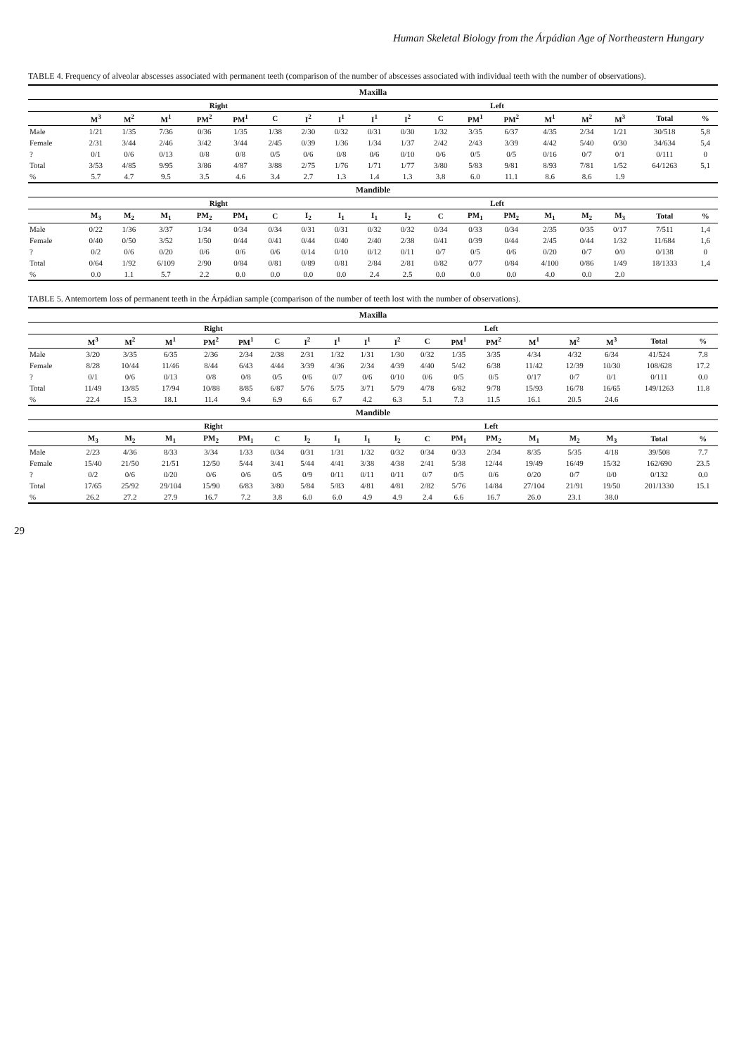Human Skeletal Biology from the Árpádian Age of Northeastern Hungary
TABLE 4. Frequency of alveolar abscesses associated with permanent teeth (comparison of the number of abscesses associated with individual teeth with the number of observations).
| Maxilla | | | | | | | | | | | | | | | | | | |
| --- | --- | --- | --- | --- | --- | --- | --- | --- | --- | --- | --- | --- | --- | --- | --- | --- | --- | --- |
| | Right | | | | | | | | Left | | | | | | | | | |
| | M<sup>3</sup> | M<sup>2</sup> | M<sup>1</sup> | PM<sup>2</sup> | PM<sup>1</sup> | C | I<sup>2</sup> | I<sup>1</sup> | I<sup>1</sup> | I<sup>2</sup> | C | PM<sup>1</sup> | PM<sup>2</sup> | M<sup>1</sup> | M<sup>2</sup> | M<sup>3</sup> | Total | % |
| Male | 1/21 | 1/35 | 7/36 | 0/36 | 1/35 | 1/38 | 2/30 | 0/32 | 0/31 | 0/30 | 1/32 | 3/35 | 6/37 | 4/35 | 2/34 | 1/21 | 30/518 | 5,8 |
| Female | 2/31 | 3/44 | 2/46 | 3/42 | 3/44 | 2/45 | 0/39 | 1/36 | 1/34 | 1/37 | 2/42 | 2/43 | 3/39 | 4/42 | 5/40 | 0/30 | 34/634 | 5,4 |
| ? | 0/1 | 0/6 | 0/13 | 0/8 | 0/8 | 0/5 | 0/6 | 0/8 | 0/6 | 0/10 | 0/6 | 0/5 | 0/5 | 0/16 | 0/7 | 0/1 | 0/111 | 0 |
| Total | 3/53 | 4/85 | 9/95 | 3/86 | 4/87 | 3/88 | 2/75 | 1/76 | 1/71 | 1/77 | 3/80 | 5/83 | 9/81 | 8/93 | 7/81 | 1/52 | 64/1263 | 5,1 |
| % | 5.7 | 4.7 | 9.5 | 3.5 | 4.6 | 3.4 | 2.7 | 1.3 | 1.4 | 1.3 | 3.8 | 6.0 | 11.1 | 8.6 | 8.6 | 1.9 | | |
| Mandible | | | | | | | | | | | | | | | | | | |
| | Right | | | | | | | | Left | | | | | | | | | |
| | M<sub>3</sub> | M<sub>2</sub> | M<sub>1</sub> | PM<sub>2</sub> | PM<sub>1</sub> | C | I<sub>2</sub> | I<sub>1</sub> | I<sub>1</sub> | I<sub>2</sub> | C | PM<sub>1</sub> | PM<sub>2</sub> | M<sub>1</sub> | M<sub>2</sub> | M<sub>3</sub> | Total | % |
| Male | 0/22 | 1/36 | 3/37 | 1/34 | 0/34 | 0/34 | 0/31 | 0/31 | 0/32 | 0/32 | 0/34 | 0/33 | 0/34 | 2/35 | 0/35 | 0/17 | 7/511 | 1,4 |
| Female | 0/40 | 0/50 | 3/52 | 1/50 | 0/44 | 0/41 | 0/44 | 0/40 | 2/40 | 2/38 | 0/41 | 0/39 | 0/44 | 2/45 | 0/44 | 1/32 | 11/684 | 1,6 |
| ? | 0/2 | 0/6 | 0/20 | 0/6 | 0/6 | 0/6 | 0/14 | 0/10 | 0/12 | 0/11 | 0/7 | 0/5 | 0/6 | 0/20 | 0/7 | 0/0 | 0/138 | 0 |
| Total | 0/64 | 1/92 | 6/109 | 2/90 | 0/84 | 0/81 | 0/89 | 0/81 | 2/84 | 2/81 | 0/82 | 0/77 | 0/84 | 4/100 | 0/86 | 1/49 | 18/1333 | 1,4 |
| % | 0.0 | 1.1 | 5.7 | 2.2 | 0.0 | 0.0 | 0.0 | 0.0 | 2.4 | 2.5 | 0.0 | 0.0 | 0.0 | 4.0 | 0.0 | 2.0 | | |
TABLE 5. Antemortem loss of permanent teeth in the Árpádian sample (comparison of the number of teeth lost with the number of observations).
| Maxilla | | | | | | | | | | | | | | | | | | |
| --- | --- | --- | --- | --- | --- | --- | --- | --- | --- | --- | --- | --- | --- | --- | --- | --- | --- | --- |
| | Right | | | | | | | | Left | | | | | | | | | |
| | M<sup>3</sup> | M<sup>2</sup> | M<sup>1</sup> | PM<sup>2</sup> | PM<sup>1</sup> | C | I<sup>2</sup> | I<sup>1</sup> | I<sup>1</sup> | I<sup>2</sup> | C | PM<sup>1</sup> | PM<sup>2</sup> | M<sup>1</sup> | M<sup>2</sup> | M<sup>3</sup> | Total | % |
| Male | 3/20 | 3/35 | 6/35 | 2/36 | 2/34 | 2/38 | 2/31 | 1/32 | 1/31 | 1/30 | 0/32 | 1/35 | 3/35 | 4/34 | 4/32 | 6/34 | 41/524 | 7.8 |
| Female | 8/28 | 10/44 | 11/46 | 8/44 | 6/43 | 4/44 | 3/39 | 4/36 | 2/34 | 4/39 | 4/40 | 5/42 | 6/38 | 11/42 | 12/39 | 10/30 | 108/628 | 17.2 |
| ? | 0/1 | 0/6 | 0/13 | 0/8 | 0/8 | 0/5 | 0/6 | 0/7 | 0/6 | 0/10 | 0/6 | 0/5 | 0/5 | 0/17 | 0/7 | 0/1 | 0/111 | 0.0 |
| Total | 11/49 | 13/85 | 17/94 | 10/88 | 8/85 | 6/87 | 5/76 | 5/75 | 3/71 | 5/79 | 4/78 | 6/82 | 9/78 | 15/93 | 16/78 | 16/65 | 149/1263 | 11.8 |
| % | 22.4 | 15.3 | 18.1 | 11.4 | 9.4 | 6.9 | 6.6 | 6.7 | 4.2 | 6.3 | 5.1 | 7.3 | 11.5 | 16.1 | 20.5 | 24.6 | | |
| Mandible | | | | | | | | | | | | | | | | | | |
| | Right | | | | | | | | Left | | | | | | | | | |
| | M<sub>3</sub> | M<sub>2</sub> | M<sub>1</sub> | PM<sub>2</sub> | PM<sub>1</sub> | C | I<sub>2</sub> | I<sub>1</sub> | I<sub>1</sub> | I<sub>2</sub> | C | PM<sub>1</sub> | PM<sub>2</sub> | M<sub>1</sub> | M<sub>2</sub> | M<sub>3</sub> | Total | % |
| Male | 2/23 | 4/36 | 8/33 | 3/34 | 1/33 | 0/34 | 0/31 | 1/31 | 1/32 | 0/32 | 0/34 | 0/33 | 2/34 | 8/35 | 5/35 | 4/18 | 39/508 | 7.7 |
| Female | 15/40 | 21/50 | 21/51 | 12/50 | 5/44 | 3/41 | 5/44 | 4/41 | 3/38 | 4/38 | 2/41 | 5/38 | 12/44 | 19/49 | 16/49 | 15/32 | 162/690 | 23.5 |
| ? | 0/2 | 0/6 | 0/20 | 0/6 | 0/6 | 0/5 | 0/9 | 0/11 | 0/11 | 0/11 | 0/7 | 0/5 | 0/6 | 0/20 | 0/7 | 0/0 | 0/132 | 0.0 |
| Total | 17/65 | 25/92 | 29/104 | 15/90 | 6/83 | 3/80 | 5/84 | 5/83 | 4/81 | 4/81 | 2/82 | 5/76 | 14/84 | 27/104 | 21/91 | 19/50 | 201/1330 | 15.1 |
| % | 26.2 | 27.2 | 27.9 | 16.7 | 7.2 | 3.8 | 6.0 | 6.0 | 4.9 | 4.9 | 2.4 | 6.6 | 16.7 | 26.0 | 23.1 | 38.0 | | |
29